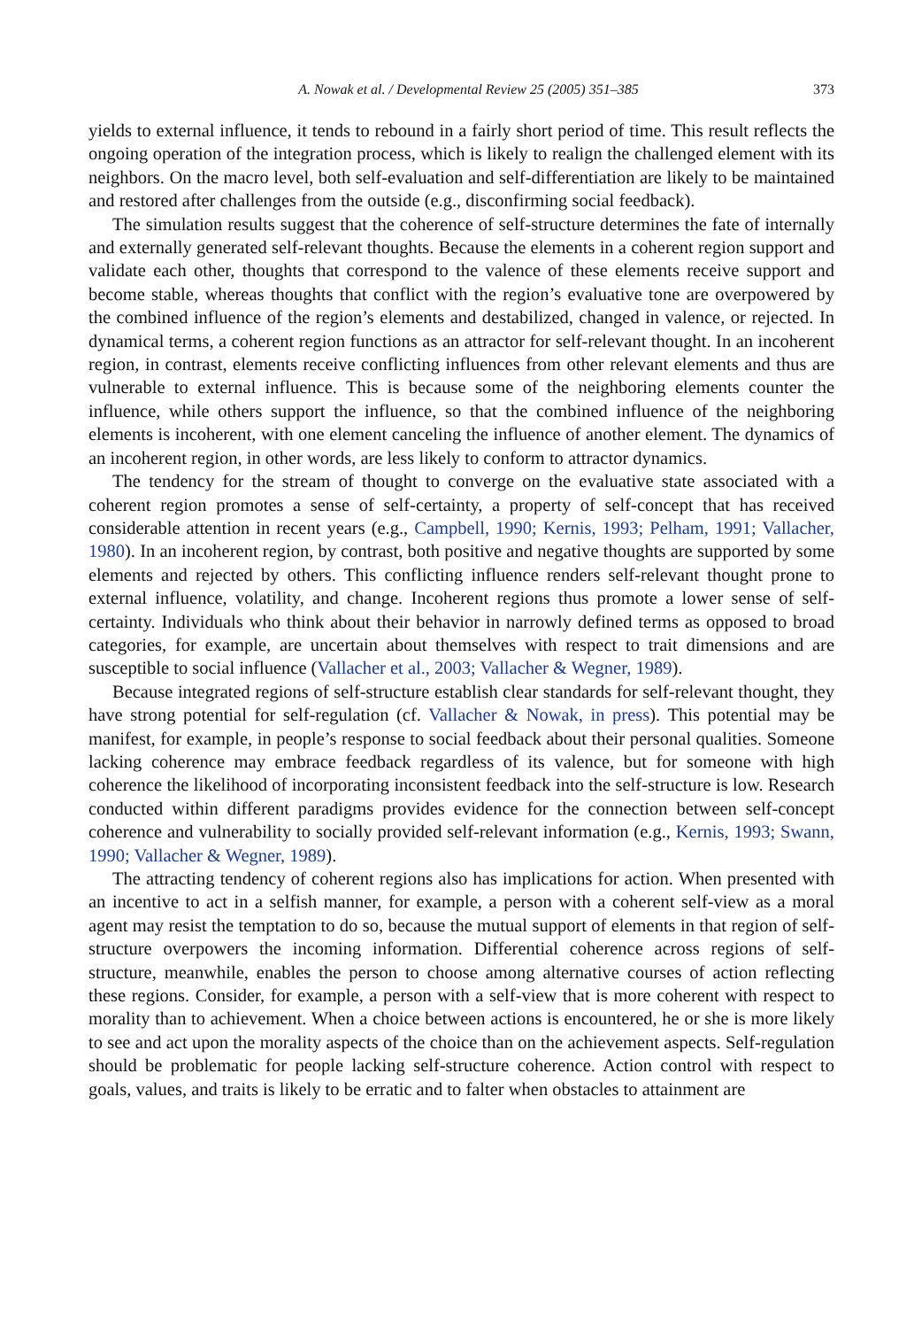A. Nowak et al. / Developmental Review 25 (2005) 351–385 373
yields to external influence, it tends to rebound in a fairly short period of time. This result reflects the ongoing operation of the integration process, which is likely to realign the challenged element with its neighbors. On the macro level, both self-evaluation and self-differentiation are likely to be maintained and restored after challenges from the outside (e.g., disconfirming social feedback).
The simulation results suggest that the coherence of self-structure determines the fate of internally and externally generated self-relevant thoughts. Because the elements in a coherent region support and validate each other, thoughts that correspond to the valence of these elements receive support and become stable, whereas thoughts that conflict with the region’s evaluative tone are overpowered by the combined influence of the region’s elements and destabilized, changed in valence, or rejected. In dynamical terms, a coherent region functions as an attractor for self-relevant thought. In an incoherent region, in contrast, elements receive conflicting influences from other relevant elements and thus are vulnerable to external influence. This is because some of the neighboring elements counter the influence, while others support the influence, so that the combined influence of the neighboring elements is incoherent, with one element canceling the influence of another element. The dynamics of an incoherent region, in other words, are less likely to conform to attractor dynamics.
The tendency for the stream of thought to converge on the evaluative state associated with a coherent region promotes a sense of self-certainty, a property of self-concept that has received considerable attention in recent years (e.g., Campbell, 1990; Kernis, 1993; Pelham, 1991; Vallacher, 1980). In an incoherent region, by contrast, both positive and negative thoughts are supported by some elements and rejected by others. This conflicting influence renders self-relevant thought prone to external influence, volatility, and change. Incoherent regions thus promote a lower sense of self-certainty. Individuals who think about their behavior in narrowly defined terms as opposed to broad categories, for example, are uncertain about themselves with respect to trait dimensions and are susceptible to social influence (Vallacher et al., 2003; Vallacher & Wegner, 1989).
Because integrated regions of self-structure establish clear standards for self-relevant thought, they have strong potential for self-regulation (cf. Vallacher & Nowak, in press). This potential may be manifest, for example, in people’s response to social feedback about their personal qualities. Someone lacking coherence may embrace feedback regardless of its valence, but for someone with high coherence the likelihood of incorporating inconsistent feedback into the self-structure is low. Research conducted within different paradigms provides evidence for the connection between self-concept coherence and vulnerability to socially provided self-relevant information (e.g., Kernis, 1993; Swann, 1990; Vallacher & Wegner, 1989).
The attracting tendency of coherent regions also has implications for action. When presented with an incentive to act in a selfish manner, for example, a person with a coherent self-view as a moral agent may resist the temptation to do so, because the mutual support of elements in that region of self-structure overpowers the incoming information. Differential coherence across regions of self-structure, meanwhile, enables the person to choose among alternative courses of action reflecting these regions. Consider, for example, a person with a self-view that is more coherent with respect to morality than to achievement. When a choice between actions is encountered, he or she is more likely to see and act upon the morality aspects of the choice than on the achievement aspects. Self-regulation should be problematic for people lacking self-structure coherence. Action control with respect to goals, values, and traits is likely to be erratic and to falter when obstacles to attainment are